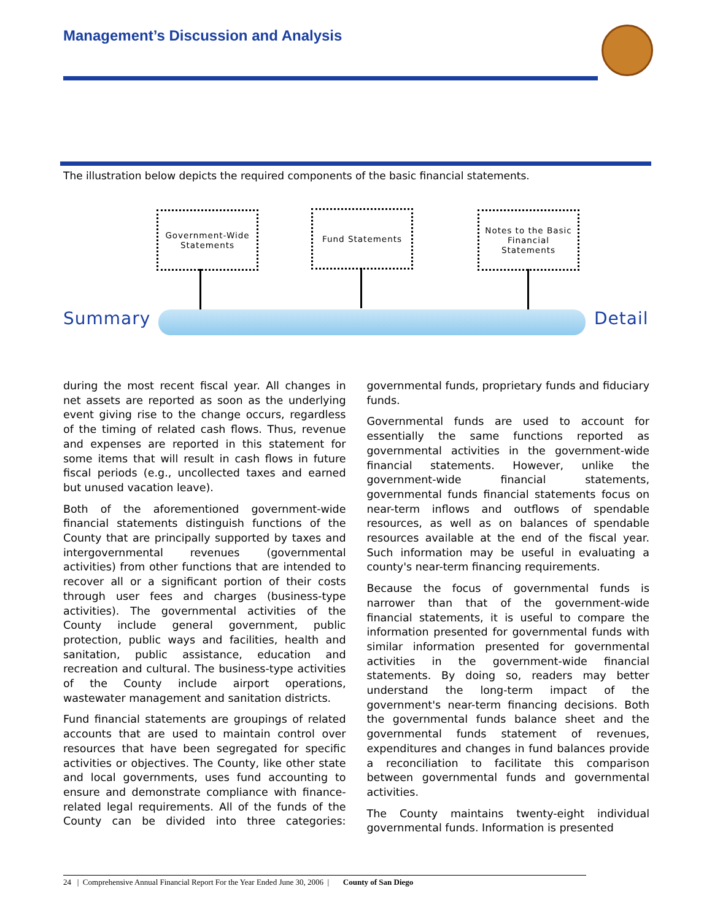Management’s Discussion and Analysis
The illustration below depicts the required components of the basic financial statements.
Government-Wide Statements
Fund Statements
Notes to the Basic Financial Statements
Summary Detail
during the most recent fiscal year. All changes in net assets are reported as soon as the underlying event giving rise to the change occurs, regardless of the timing of related cash flows. Thus, revenue and expenses are reported in this statement for some items that will result in cash flows in future fiscal periods (e.g., uncollected taxes and earned but unused vacation leave).
Both of the aforementioned government-wide financial statements distinguish functions of the County that are principally supported by taxes and intergovernmental revenues (governmental activities) from other functions that are intended to recover all or a significant portion of their costs through user fees and charges (business-type activities). The governmental activities of the County include general government, public protection, public ways and facilities, health and sanitation, public assistance, education and recreation and cultural. The business-type activities of the County include airport operations, wastewater management and sanitation districts.
Fund financial statements are groupings of related accounts that are used to maintain control over resources that have been segregated for specific activities or objectives. The County, like other state and local governments, uses fund accounting to ensure and demonstrate compliance with finance-related legal requirements. All of the funds of the County can be divided into three categories: governmental funds, proprietary funds and fiduciary funds.
Governmental funds are used to account for essentially the same functions reported as governmental activities in the government-wide financial statements. However, unlike the government-wide financial statements, governmental funds financial statements focus on near-term inflows and outflows of spendable resources, as well as on balances of spendable resources available at the end of the fiscal year. Such information may be useful in evaluating a county's near-term financing requirements.
Because the focus of governmental funds is narrower than that of the government-wide financial statements, it is useful to compare the information presented for governmental funds with similar information presented for governmental activities in the government-wide financial statements. By doing so, readers may better understand the long-term impact of the government's near-term financing decisions. Both the governmental funds balance sheet and the governmental funds statement of revenues, expenditures and changes in fund balances provide a reconciliation to facilitate this comparison between governmental funds and governmental activities.
The County maintains twenty-eight individual governmental funds. Information is presented
24 | Comprehensive Annual Financial Report For the Year Ended June 30, 2006 | County of San Diego